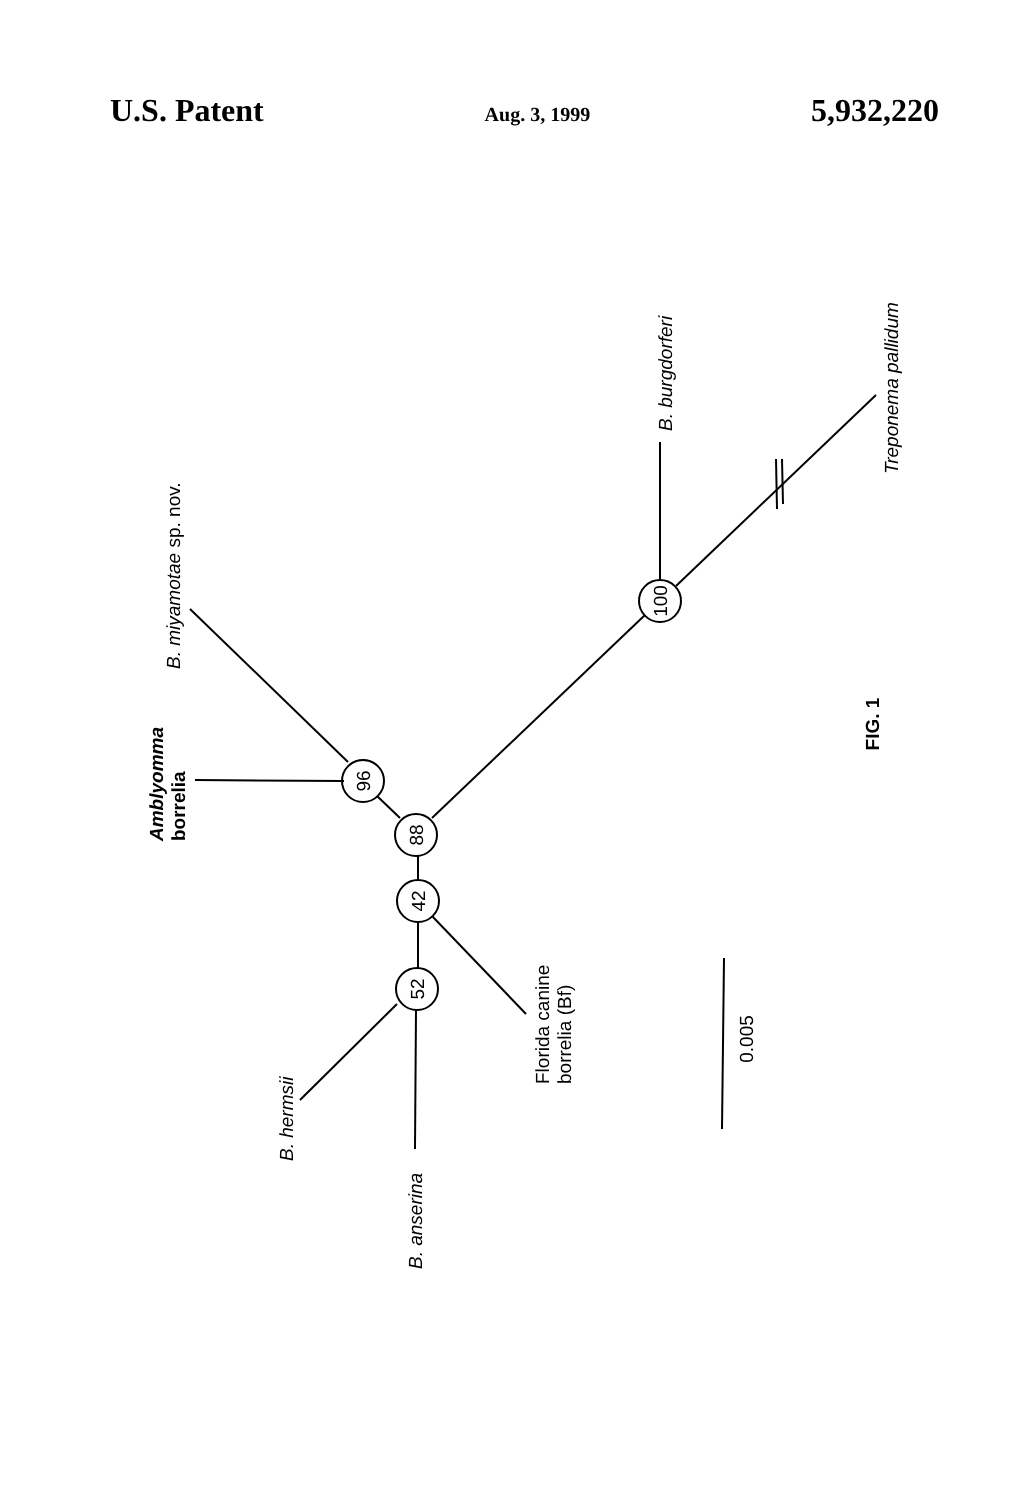U.S. Patent Aug. 3, 1999 5,932,220
96
88
42
52
100
0.005
FIG. 1
B. miyamotae sp. nov.
Amblyomma borrelia
B. burgdorferi
Treponema pallidum
Florida canine borrelia (Bf)
B. hermsii
B. anserina